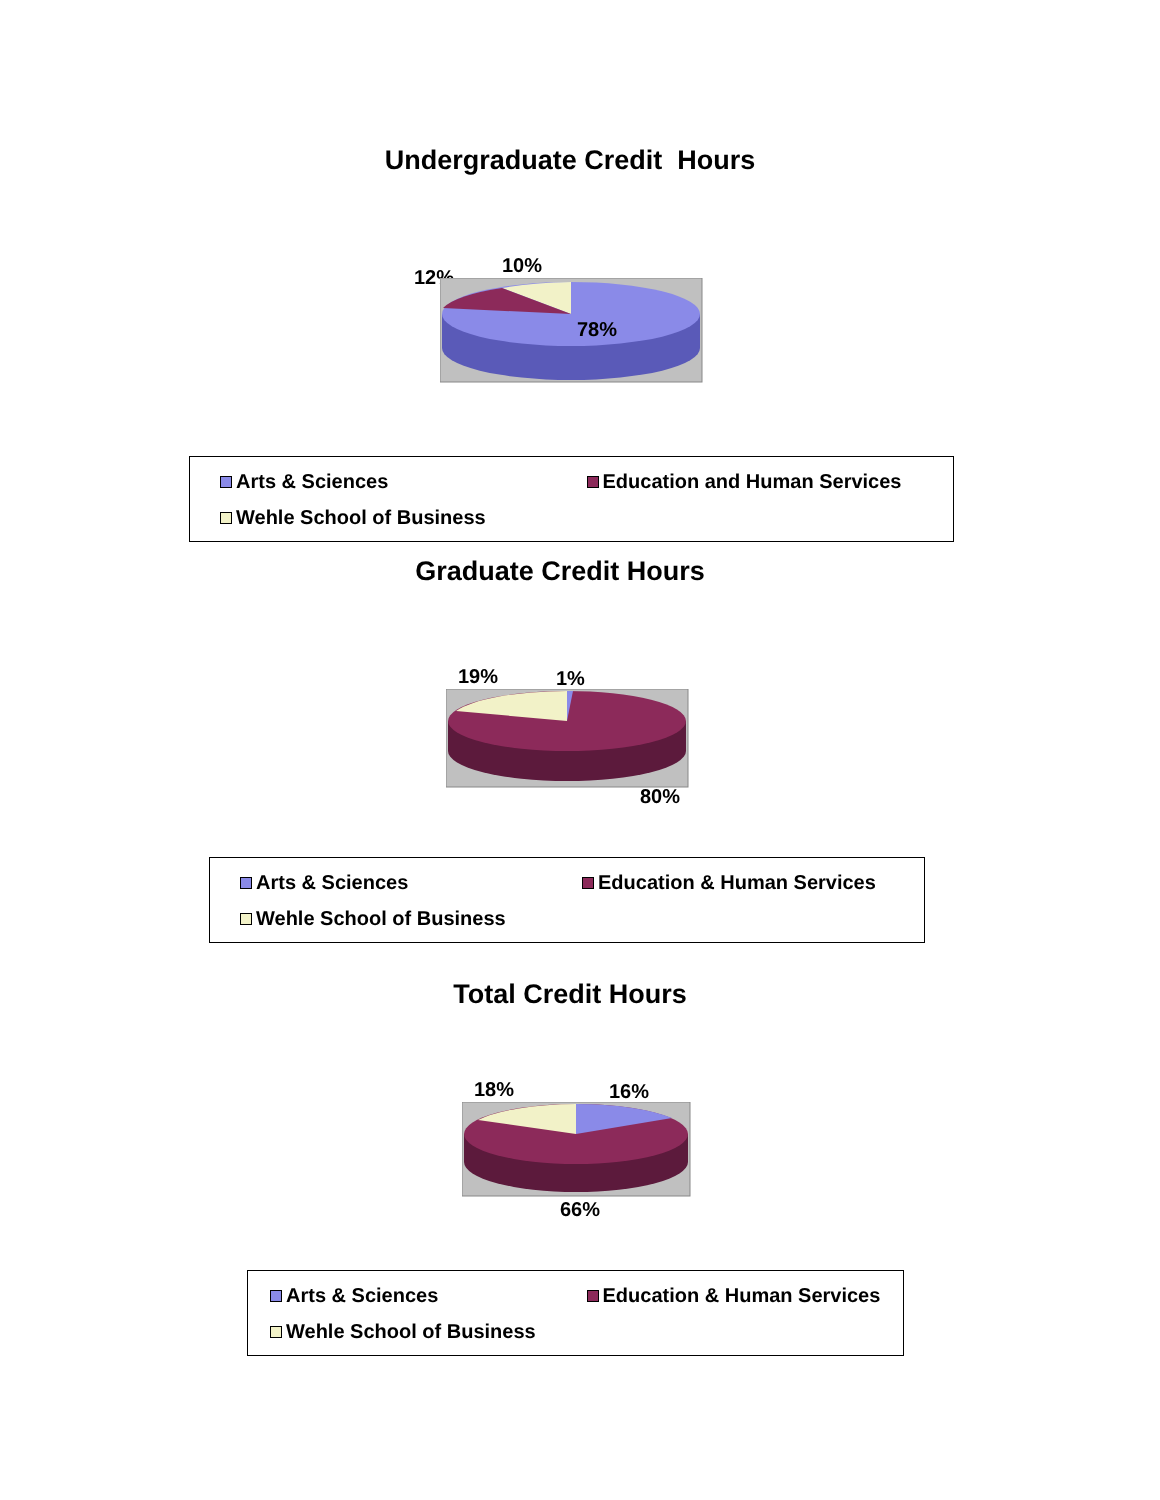Undergraduate Credit Hours
10%
12%
78%
Arts & Sciences
Education and Human Services
Wehle School of Business
Graduate Credit Hours
19% 1%
80%
Arts & Sciences
Education & Human Services
Wehle School of Business
Total Credit Hours
18% 16%
66%
Arts & Sciences
Education & Human Services
Wehle School of Business